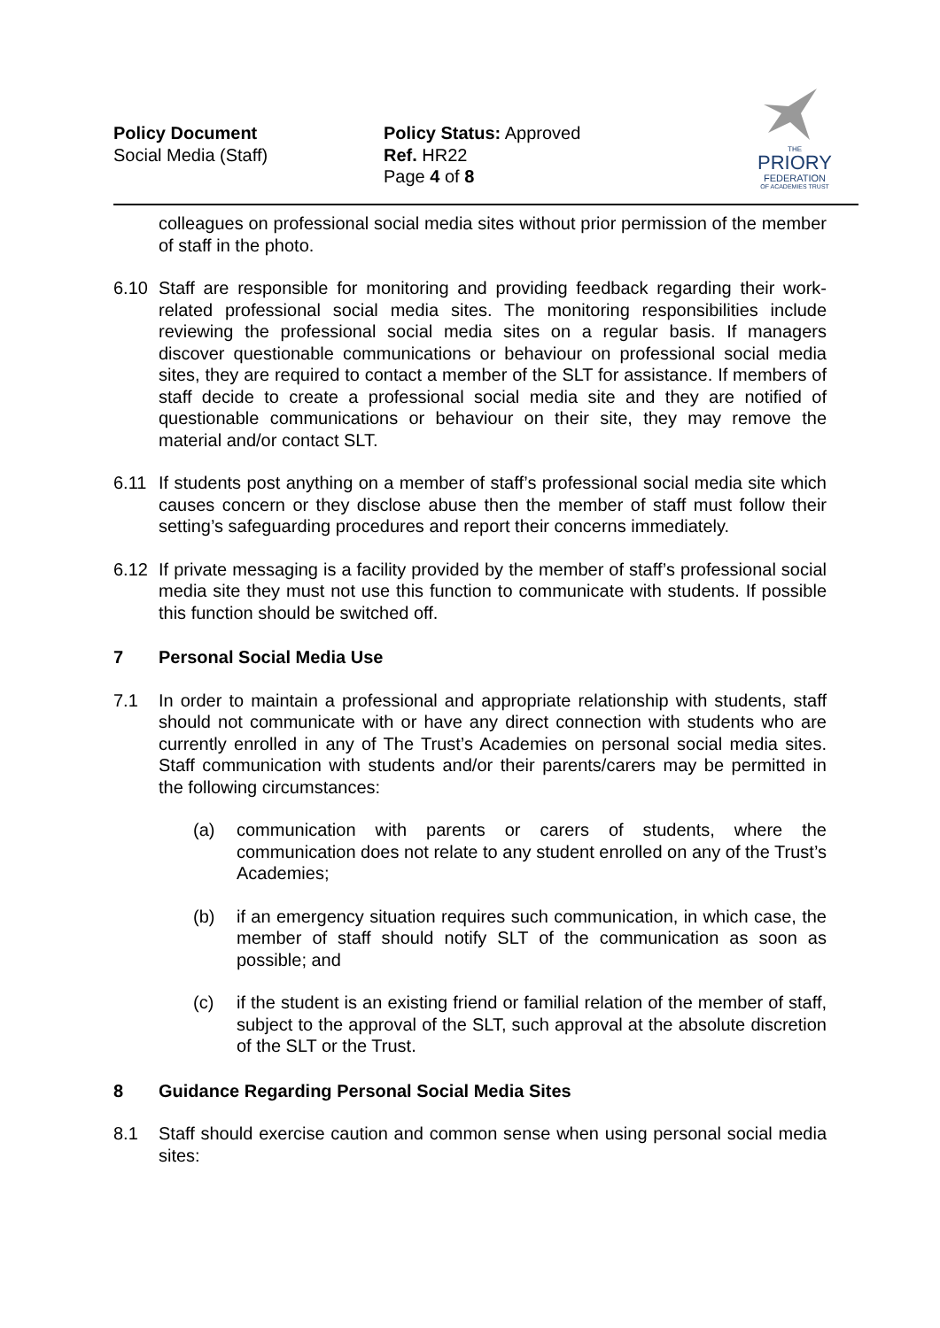Policy Document
Social Media (Staff)
Policy Status: Approved
Ref. HR22
Page 4 of 8
THE
PRIORY
FEDERATION
OF ACADEMIES TRUST
colleagues on professional social media sites without prior permission of the member of staff in the photo.
6.10 Staff are responsible for monitoring and providing feedback regarding their work-related professional social media sites. The monitoring responsibilities include reviewing the professional social media sites on a regular basis. If managers discover questionable communications or behaviour on professional social media sites, they are required to contact a member of the SLT for assistance. If members of staff decide to create a professional social media site and they are notified of questionable communications or behaviour on their site, they may remove the material and/or contact SLT.
6.11 If students post anything on a member of staff’s professional social media site which causes concern or they disclose abuse then the member of staff must follow their setting’s safeguarding procedures and report their concerns immediately.
6.12 If private messaging is a facility provided by the member of staff’s professional social media site they must not use this function to communicate with students. If possible this function should be switched off.
7 Personal Social Media Use
7.1 In order to maintain a professional and appropriate relationship with students, staff should not communicate with or have any direct connection with students who are currently enrolled in any of The Trust’s Academies on personal social media sites. Staff communication with students and/or their parents/carers may be permitted in the following circumstances:
(a) communication with parents or carers of students, where the communication does not relate to any student enrolled on any of the Trust’s Academies;
(b) if an emergency situation requires such communication, in which case, the member of staff should notify SLT of the communication as soon as possible; and
(c) if the student is an existing friend or familial relation of the member of staff, subject to the approval of the SLT, such approval at the absolute discretion of the SLT or the Trust.
8 Guidance Regarding Personal Social Media Sites
8.1 Staff should exercise caution and common sense when using personal social media sites: